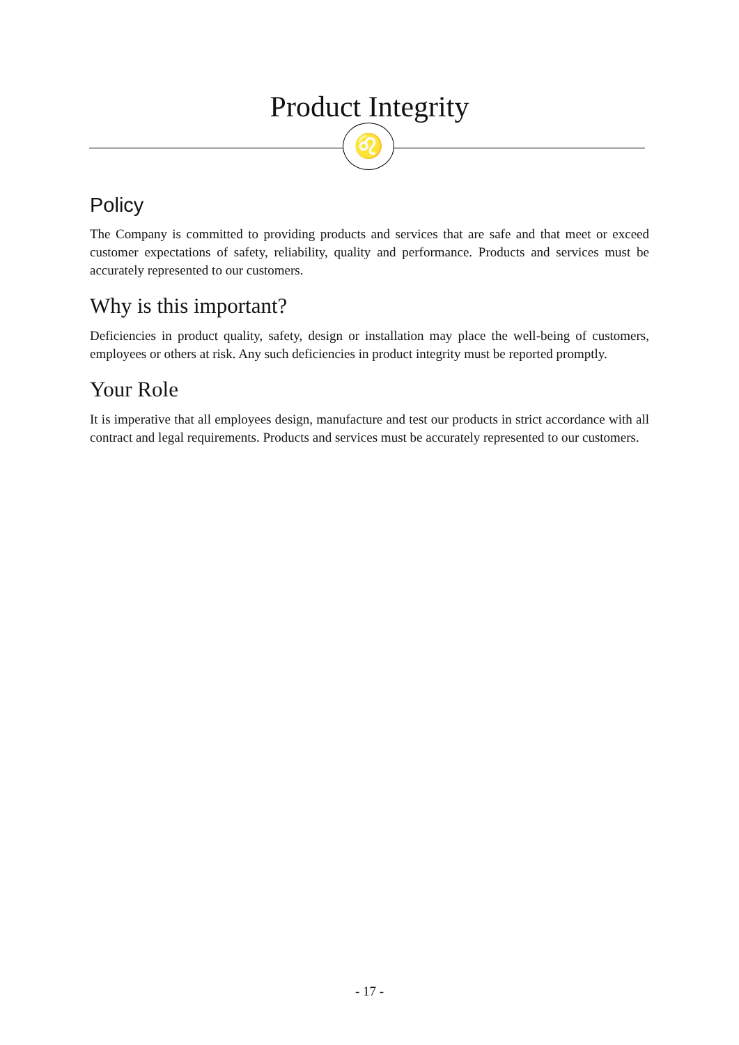Product Integrity
♌
Policy
The Company is committed to providing products and services that are safe and that meet or exceed customer expectations of safety, reliability, quality and performance. Products and services must be accurately represented to our customers.
Why is this important?
Deficiencies in product quality, safety, design or installation may place the well-being of customers, employees or others at risk. Any such deficiencies in product integrity must be reported promptly.
Your Role
It is imperative that all employees design, manufacture and test our products in strict accordance with all contract and legal requirements. Products and services must be accurately represented to our customers.
- 17 -